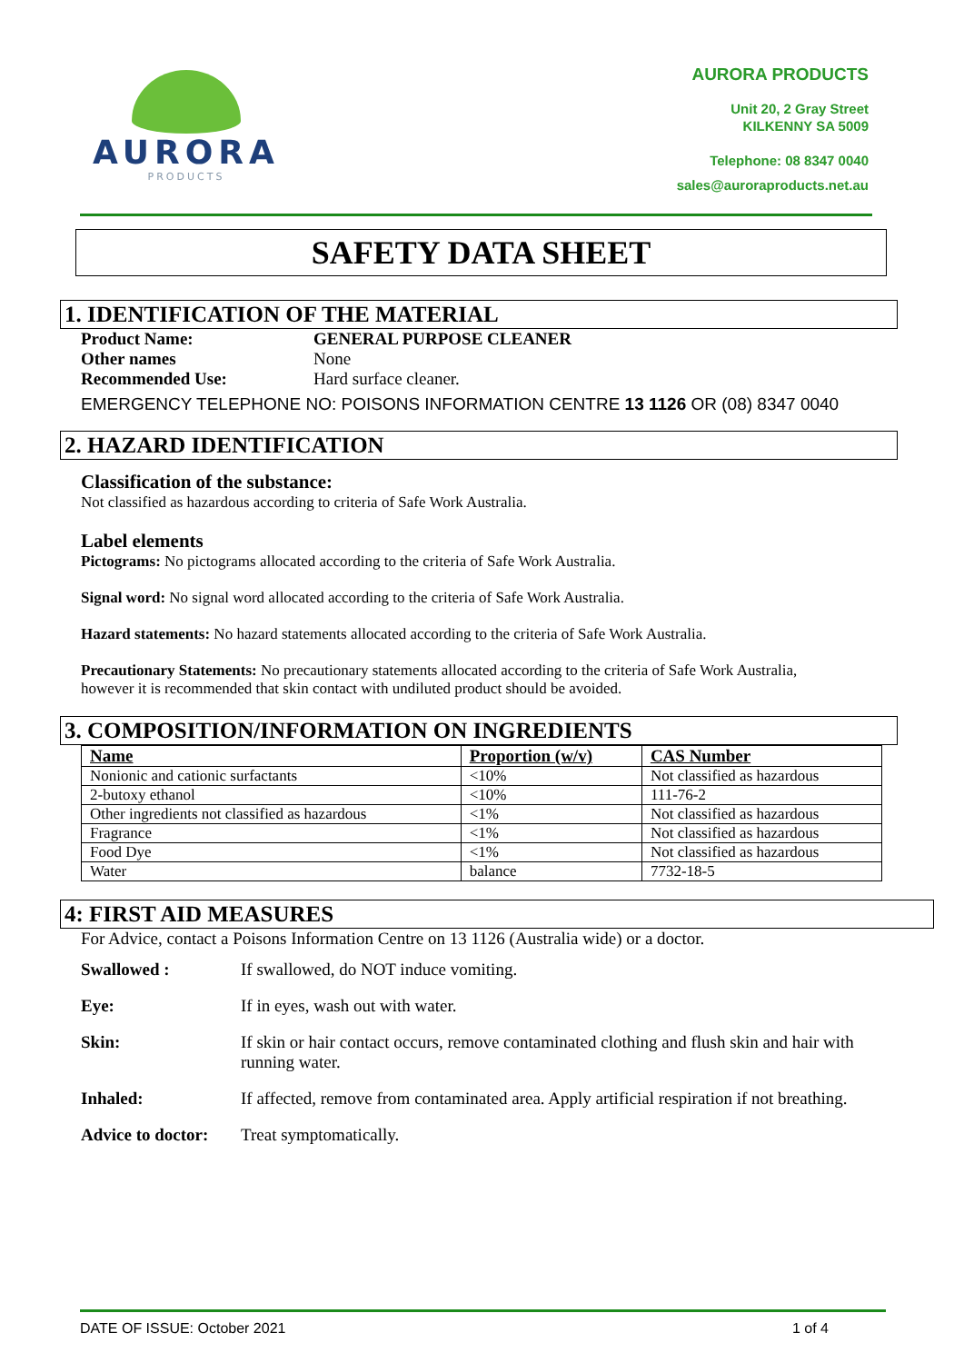AURORA
PRODUCTS
AURORA PRODUCTS
Unit 20, 2 Gray Street
KILKENNY SA 5009
Telephone: 08 8347 0040
sales@auroraproducts.net.au
SAFETY DATA SHEET
1. IDENTIFICATION OF THE MATERIAL
Product Name: GENERAL PURPOSE CLEANER Other names None Recommended Use: Hard surface cleaner.
EMERGENCY TELEPHONE NO: POISONS INFORMATION CENTRE 13 1126 OR (08) 8347 0040
2. HAZARD IDENTIFICATION
Classification of the substance:
Not classified as hazardous according to criteria of Safe Work Australia.
Label elements
Pictograms: No pictograms allocated according to the criteria of Safe Work Australia.
Signal word: No signal word allocated according to the criteria of Safe Work Australia.
Hazard statements: No hazard statements allocated according to the criteria of Safe Work Australia.
Precautionary Statements: No precautionary statements allocated according to the criteria of Safe Work Australia,
however it is recommended that skin contact with undiluted product should be avoided.
3. COMPOSITION/INFORMATION ON INGREDIENTS
| Name | Proportion (w/v) | CAS Number |
| --- | --- | --- |
| Nonionic and cationic surfactants | <10% | Not classified as hazardous |
| 2-butoxy ethanol | <10% | 111-76-2 |
| Other ingredients not classified as hazardous | <1% | Not classified as hazardous |
| Fragrance | <1% | Not classified as hazardous |
| Food Dye | <1% | Not classified as hazardous |
| Water | balance | 7732-18-5 |
4: FIRST AID MEASURES
For Advice, contact a Poisons Information Centre on 13 1126 (Australia wide) or a doctor.
Swallowed : If swallowed, do NOT induce vomiting. Eye: If in eyes, wash out with water. Skin: If skin or hair contact occurs, remove contaminated clothing and flush skin and hair with running water. Inhaled: If affected, remove from contaminated area. Apply artificial respiration if not breathing. Advice to doctor: Treat symptomatically.
DATE OF ISSUE: October 2021 1 of 4